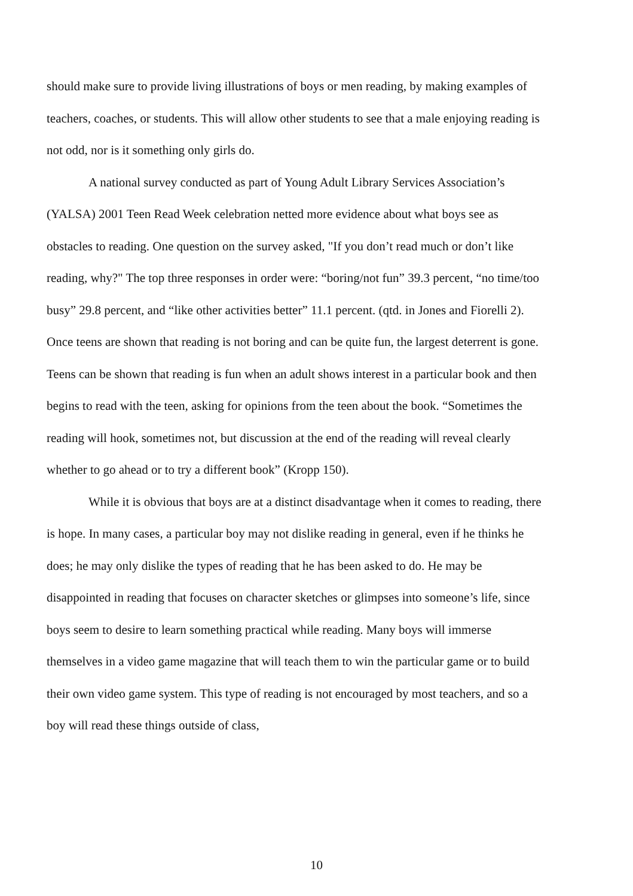should make sure to provide living illustrations of boys or men reading, by making examples of teachers, coaches, or students. This will allow other students to see that a male enjoying reading is not odd, nor is it something only girls do.
A national survey conducted as part of Young Adult Library Services Association’s (YALSA) 2001 Teen Read Week celebration netted more evidence about what boys see as obstacles to reading. One question on the survey asked, "If you don’t read much or don’t like reading, why?" The top three responses in order were: “boring/not fun” 39.3 percent, “no time/too busy” 29.8 percent, and “like other activities better” 11.1 percent. (qtd. in Jones and Fiorelli 2). Once teens are shown that reading is not boring and can be quite fun, the largest deterrent is gone. Teens can be shown that reading is fun when an adult shows interest in a particular book and then begins to read with the teen, asking for opinions from the teen about the book. “Sometimes the reading will hook, sometimes not, but discussion at the end of the reading will reveal clearly whether to go ahead or to try a different book” (Kropp 150).
While it is obvious that boys are at a distinct disadvantage when it comes to reading, there is hope. In many cases, a particular boy may not dislike reading in general, even if he thinks he does; he may only dislike the types of reading that he has been asked to do. He may be disappointed in reading that focuses on character sketches or glimpses into someone’s life, since boys seem to desire to learn something practical while reading. Many boys will immerse themselves in a video game magazine that will teach them to win the particular game or to build their own video game system. This type of reading is not encouraged by most teachers, and so a boy will read these things outside of class,
10